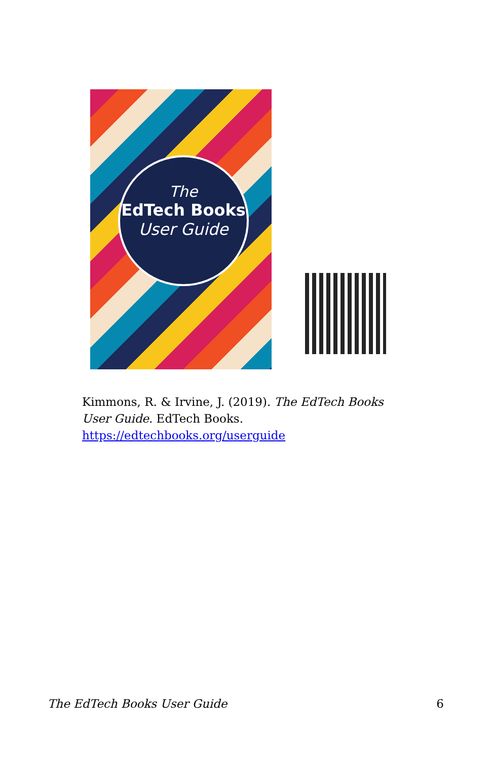The
EdTech Books
User Guide
Kimmons, R. & Irvine, J. (2019). The EdTech Books User Guide. EdTech Books. https://edtechbooks.org/userguide
The EdTech Books User Guide 6